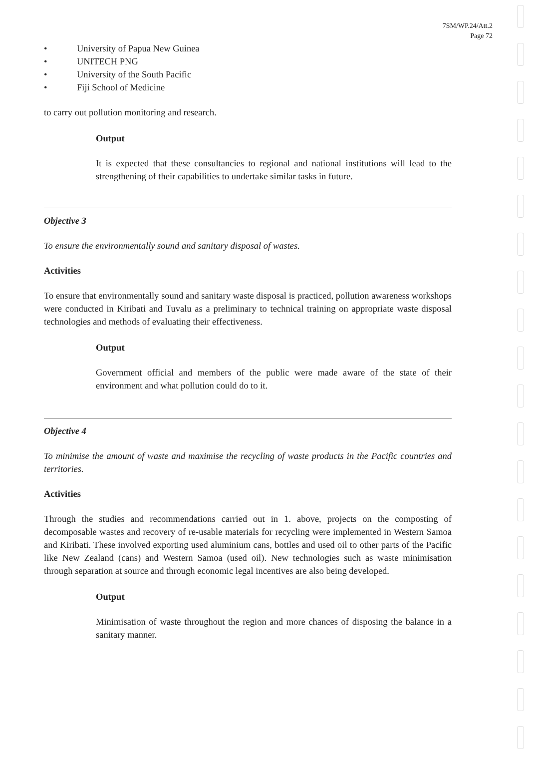7SM/WP.24/Att.2
Page 72
• University of Papua New Guinea
• UNITECH PNG
• University of the South Pacific
• Fiji School of Medicine
to carry out pollution monitoring and research.
Output
It is expected that these consultancies to regional and national institutions will lead to the strengthening of their capabilities to undertake similar tasks in future.
Objective 3
To ensure the environmentally sound and sanitary disposal of wastes.
Activities
To ensure that environmentally sound and sanitary waste disposal is practiced, pollution awareness workshops were conducted in Kiribati and Tuvalu as a preliminary to technical training on appropriate waste disposal technologies and methods of evaluating their effectiveness.
Output
Government official and members of the public were made aware of the state of their environment and what pollution could do to it.
Objective 4
To minimise the amount of waste and maximise the recycling of waste products in the Pacific countries and territories.
Activities
Through the studies and recommendations carried out in 1. above, projects on the composting of decomposable wastes and recovery of re-usable materials for recycling were implemented in Western Samoa and Kiribati. These involved exporting used aluminium cans, bottles and used oil to other parts of the Pacific like New Zealand (cans) and Western Samoa (used oil). New technologies such as waste minimisation through separation at source and through economic legal incentives are also being developed.
Output
Minimisation of waste throughout the region and more chances of disposing the balance in a sanitary manner.